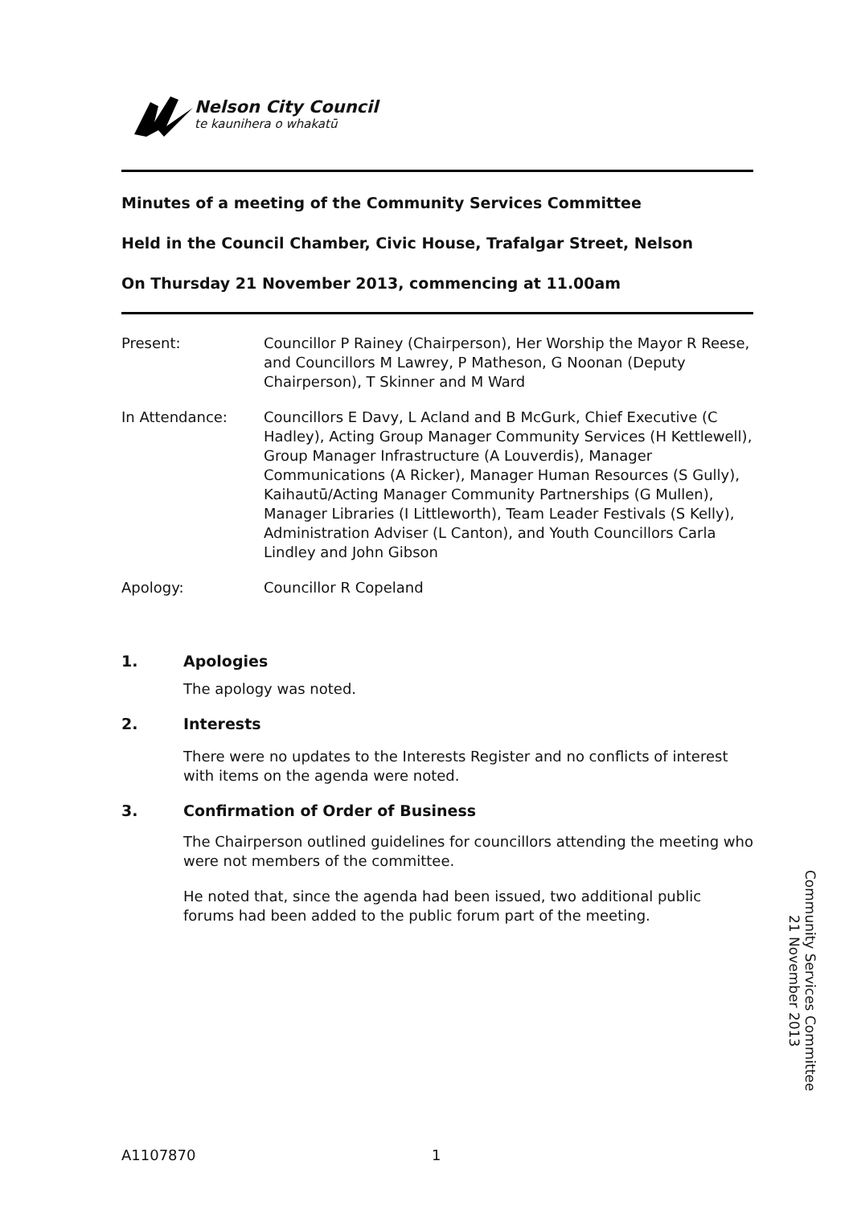Nelson City Council
te kaunihera o whakatū
Minutes of a meeting of the Community Services Committee
Held in the Council Chamber, Civic House, Trafalgar Street, Nelson
On Thursday 21 November 2013, commencing at 11.00am
Present: Councillor P Rainey (Chairperson), Her Worship the Mayor R Reese, and Councillors M Lawrey, P Matheson, G Noonan (Deputy Chairperson), T Skinner and M Ward
In Attendance: Councillors E Davy, L Acland and B McGurk, Chief Executive (C Hadley), Acting Group Manager Community Services (H Kettlewell), Group Manager Infrastructure (A Louverdis), Manager Communications (A Ricker), Manager Human Resources (S Gully), Kaihautū/Acting Manager Community Partnerships (G Mullen), Manager Libraries (I Littleworth), Team Leader Festivals (S Kelly), Administration Adviser (L Canton), and Youth Councillors Carla Lindley and John Gibson
Apology: Councillor R Copeland
1. Apologies
The apology was noted.
2. Interests
There were no updates to the Interests Register and no conflicts of interest with items on the agenda were noted.
3. Confirmation of Order of Business
The Chairperson outlined guidelines for councillors attending the meeting who were not members of the committee.
He noted that, since the agenda had been issued, two additional public forums had been added to the public forum part of the meeting.
Community Services Committee
21 November 2013
A1107870 1